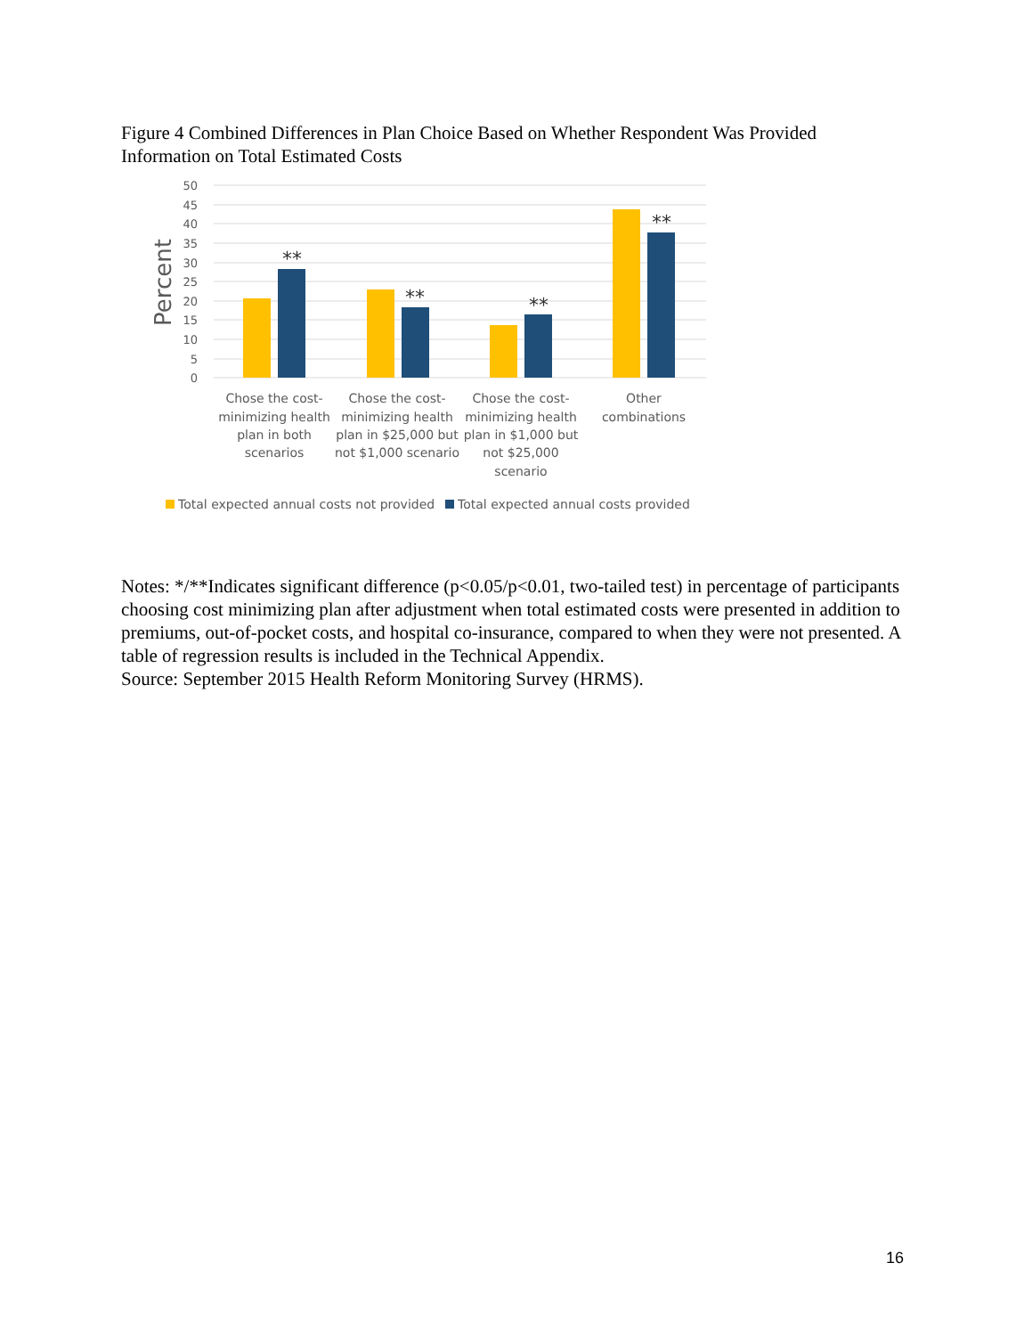Figure 4 Combined Differences in Plan Choice Based on Whether Respondent Was Provided Information on Total Estimated Costs
50
45
40
35
30
25
20
15
10
5
0
Percent
**
**
**
**
Chose the cost-
minimizing health
plan in both
scenarios
Chose the cost-
minimizing health
plan in $25,000 but
not $1,000 scenario
Chose the cost-
minimizing health
plan in $1,000 but
not $25,000
scenario
Other
combinations
Total expected annual costs not provided
Total expected annual costs provided
Notes: */**Indicates significant difference (p<0.05/p<0.01, two-tailed test) in percentage of participants choosing cost minimizing plan after adjustment when total estimated costs were presented in addition to premiums, out-of-pocket costs, and hospital co-insurance, compared to when they were not presented. A table of regression results is included in the Technical Appendix.
Source: September 2015 Health Reform Monitoring Survey (HRMS).
16